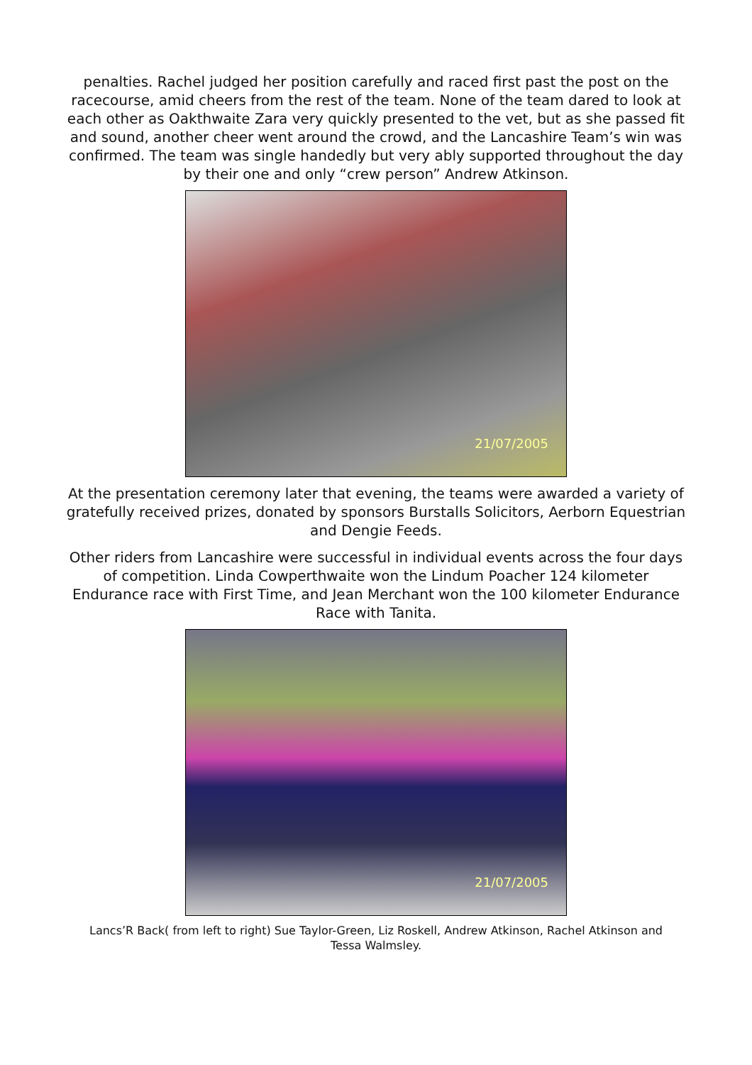penalties. Rachel judged her position carefully and raced first past the post on the racecourse, amid cheers from the rest of the team. None of the team dared to look at each other as Oakthwaite Zara very quickly presented to the vet, but as she passed fit and sound, another cheer went around the crowd, and the Lancashire Team’s win was confirmed. The team was single handedly but very ably supported throughout the day by their one and only “crew person” Andrew Atkinson.
21/07/2005
At the presentation ceremony later that evening, the teams were awarded a variety of gratefully received prizes, donated by sponsors Burstalls Solicitors, Aerborn Equestrian and Dengie Feeds.
Other riders from Lancashire were successful in individual events across the four days of competition. Linda Cowperthwaite won the Lindum Poacher 124 kilometer Endurance race with First Time, and Jean Merchant won the 100 kilometer Endurance Race with Tanita.
21/07/2005
Lancs’R Back( from left to right) Sue Taylor-Green, Liz Roskell, Andrew Atkinson, Rachel Atkinson and Tessa Walmsley.